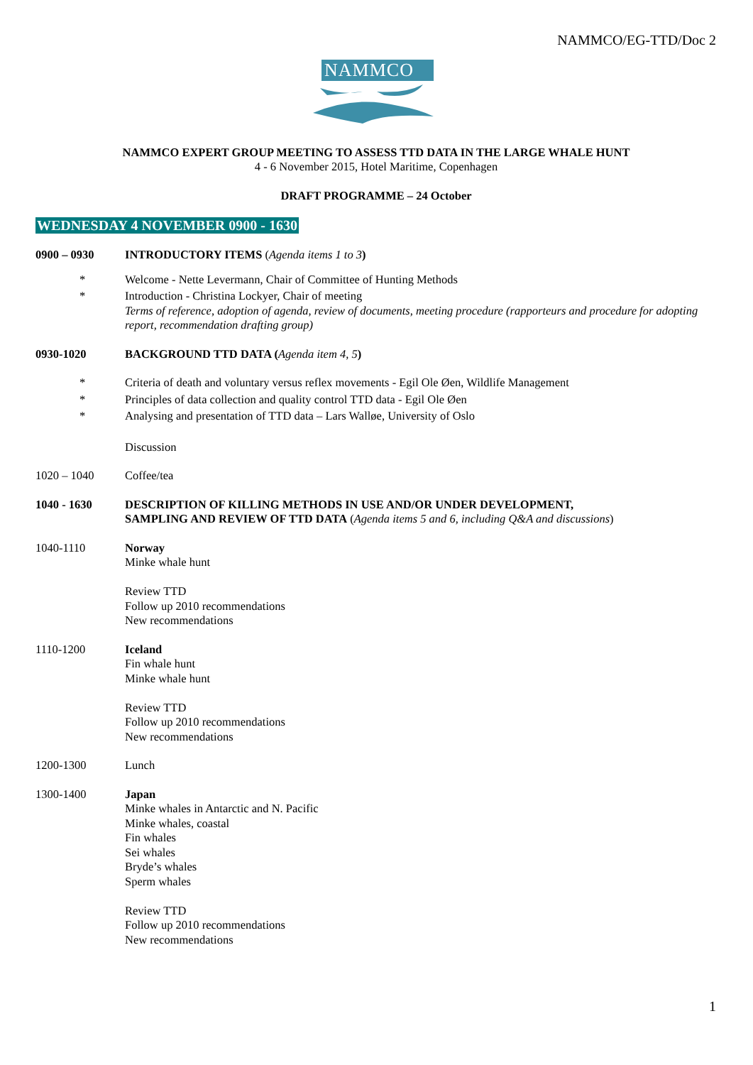NAMMCO/EG-TTD/Doc 2
NAMMCO
NAMMCO EXPERT GROUP MEETING TO ASSESS TTD DATA IN THE LARGE WHALE HUNT
4 - 6 November 2015, Hotel Maritime, Copenhagen
DRAFT PROGRAMME – 24 October
WEDNESDAY 4 NOVEMBER 0900 - 1630
0900 – 0930 INTRODUCTORY ITEMS (Agenda items 1 to 3)
* Welcome - Nette Levermann, Chair of Committee of Hunting Methods
* Introduction - Christina Lockyer, Chair of meeting
Terms of reference, adoption of agenda, review of documents, meeting procedure (rapporteurs and procedure for adopting report, recommendation drafting group)
0930-1020 BACKGROUND TTD DATA (Agenda item 4, 5)
* Criteria of death and voluntary versus reflex movements - Egil Ole Øen, Wildlife Management
* Principles of data collection and quality control TTD data - Egil Ole Øen
* Analysing and presentation of TTD data – Lars Walløe, University of Oslo
Discussion
1020 – 1040 Coffee/tea
1040 - 1630 DESCRIPTION OF KILLING METHODS IN USE AND/OR UNDER DEVELOPMENT,
SAMPLING AND REVIEW OF TTD DATA (Agenda items 5 and 6, including Q&A and discussions)
1040-1110 Norway
Minke whale hunt
Review TTD
Follow up 2010 recommendations
New recommendations
1110-1200 Iceland
Fin whale hunt
Minke whale hunt
Review TTD
Follow up 2010 recommendations
New recommendations
1200-1300 Lunch
1300-1400 Japan
Minke whales in Antarctic and N. Pacific
Minke whales, coastal
Fin whales
Sei whales
Bryde’s whales
Sperm whales
Review TTD
Follow up 2010 recommendations
New recommendations
1